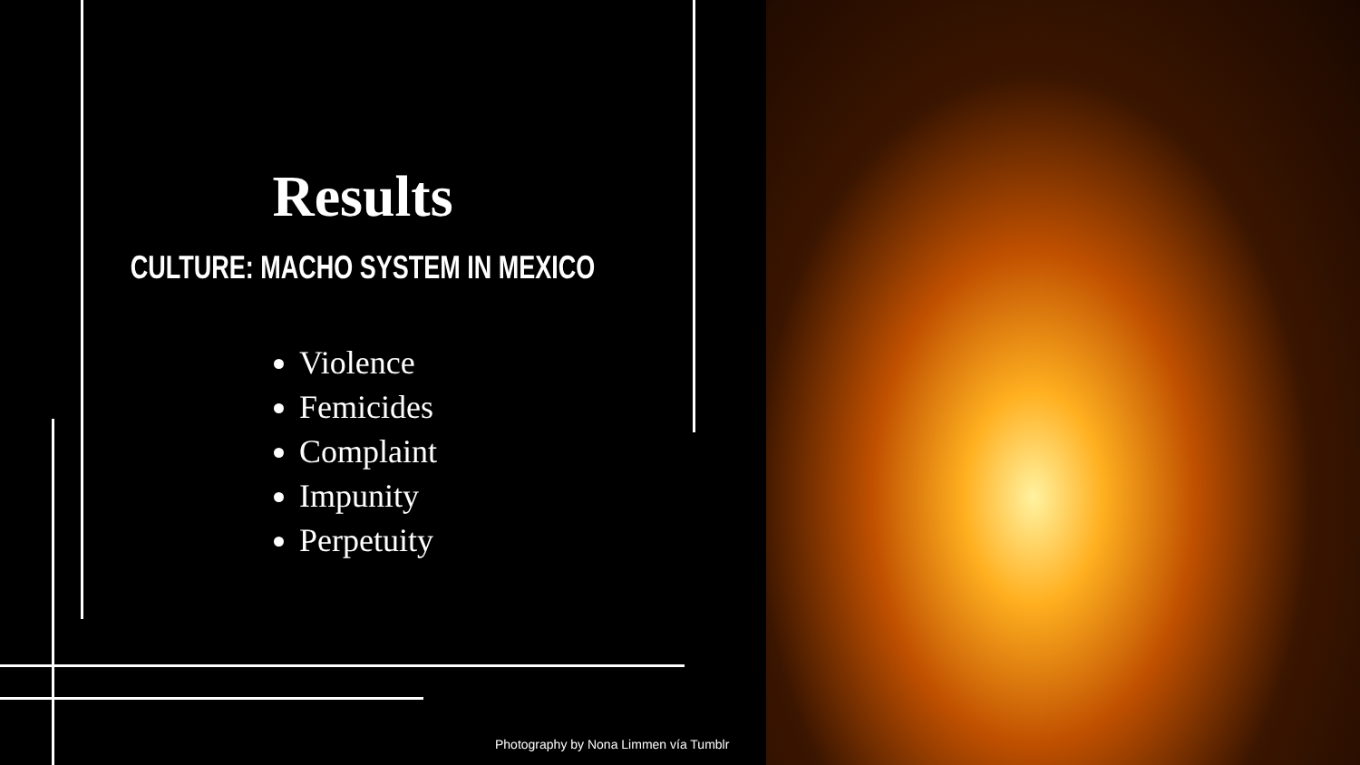Results
CULTURE: MACHO SYSTEM IN MEXICO
Violence
Femicides
Complaint
Impunity
Perpetuity
Photography by Nona Limmen vía Tumblr